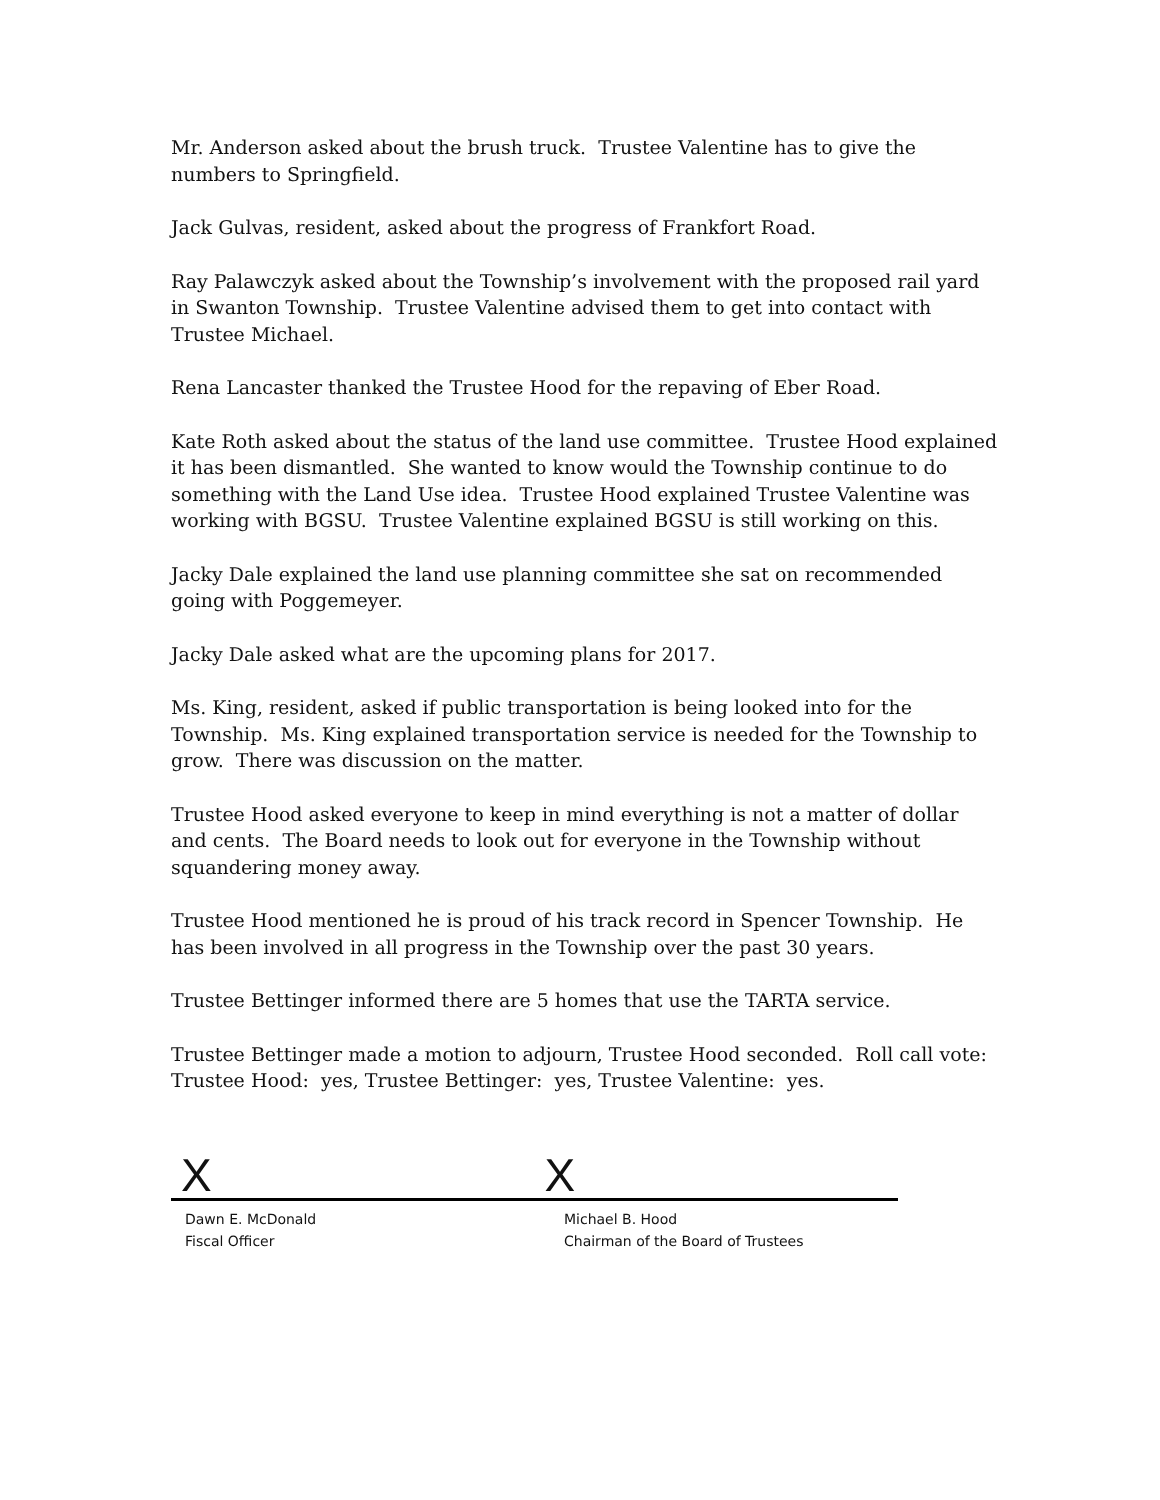Mr. Anderson asked about the brush truck. Trustee Valentine has to give the numbers to Springfield.
Jack Gulvas, resident, asked about the progress of Frankfort Road.
Ray Palawczyk asked about the Township’s involvement with the proposed rail yard in Swanton Township. Trustee Valentine advised them to get into contact with Trustee Michael.
Rena Lancaster thanked the Trustee Hood for the repaving of Eber Road.
Kate Roth asked about the status of the land use committee. Trustee Hood explained it has been dismantled. She wanted to know would the Township continue to do something with the Land Use idea. Trustee Hood explained Trustee Valentine was working with BGSU. Trustee Valentine explained BGSU is still working on this.
Jacky Dale explained the land use planning committee she sat on recommended going with Poggemeyer.
Jacky Dale asked what are the upcoming plans for 2017.
Ms. King, resident, asked if public transportation is being looked into for the Township. Ms. King explained transportation service is needed for the Township to grow. There was discussion on the matter.
Trustee Hood asked everyone to keep in mind everything is not a matter of dollar and cents. The Board needs to look out for everyone in the Township without squandering money away.
Trustee Hood mentioned he is proud of his track record in Spencer Township. He has been involved in all progress in the Township over the past 30 years.
Trustee Bettinger informed there are 5 homes that use the TARTA service.
Trustee Bettinger made a motion to adjourn, Trustee Hood seconded. Roll call vote: Trustee Hood: yes, Trustee Bettinger: yes, Trustee Valentine: yes.
X X
Dawn E. McDonald
Fiscal Officer
Michael B. Hood
Chairman of the Board of Trustees